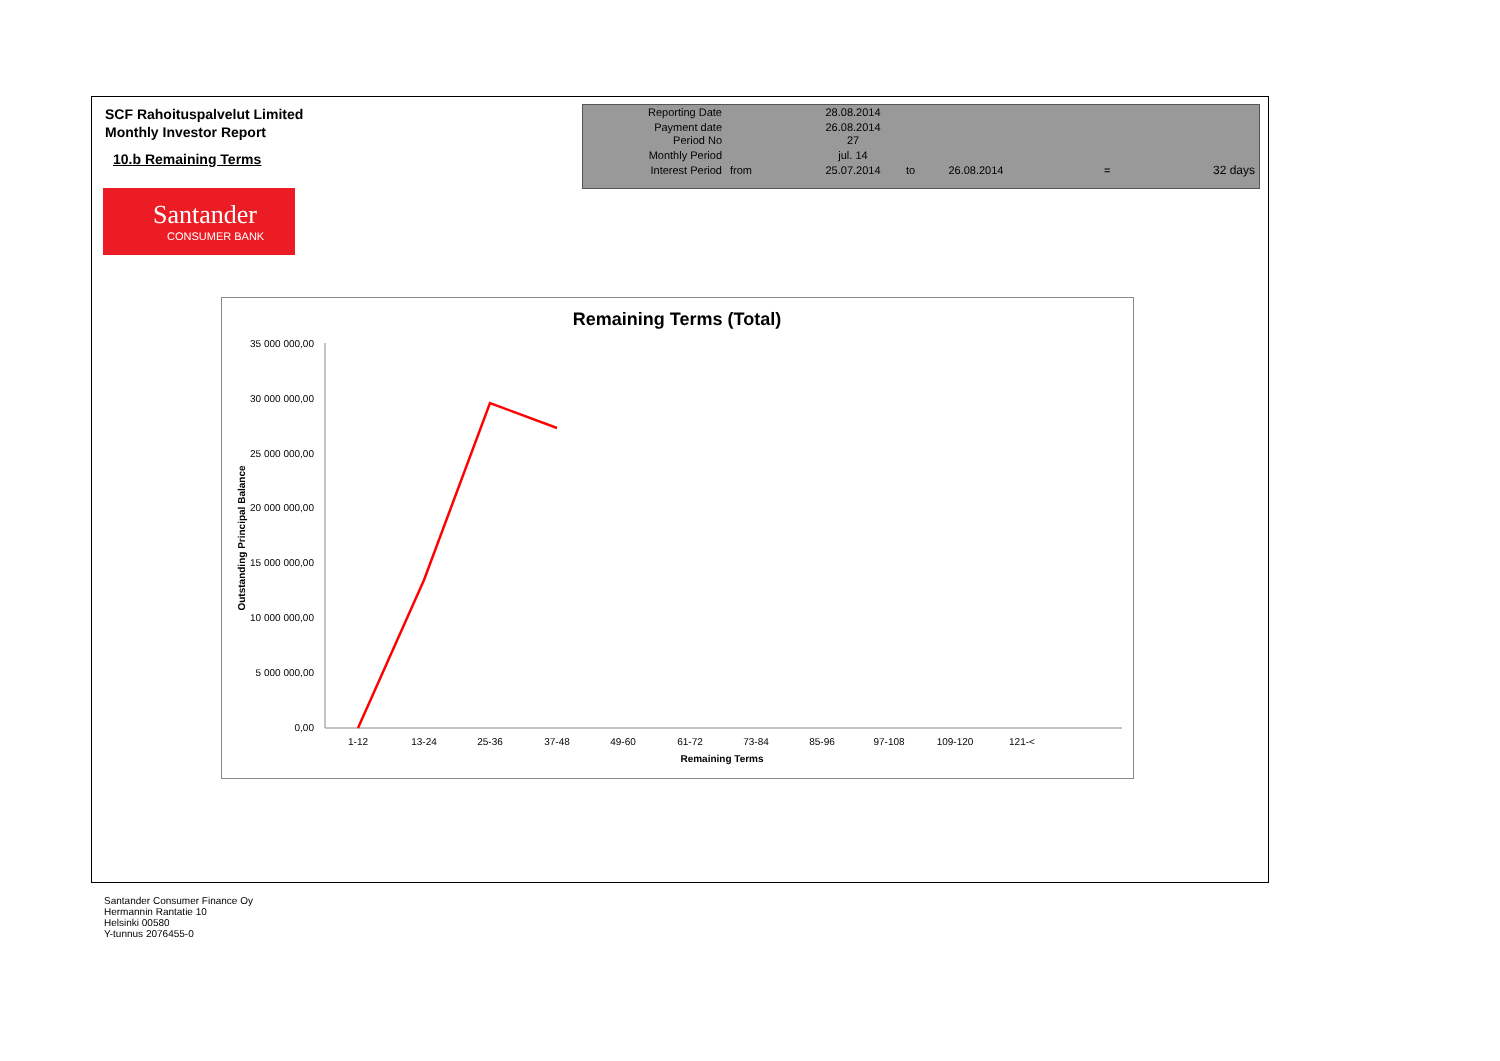SCF Rahoituspalvelut Limited
Monthly Investor Report
10.b Remaining Terms
Santander
CONSUMER BANK
| Reporting Date | | 28.08.2014 | | | | |
| Payment date Period No | | 26.08.2014 27 | | | | |
| Monthly Period | | jul. 14 | | | | |
| Interest Period | from | 25.07.2014 | to | 26.08.2014 | = | 32 days |
Remaining Terms (Total)
35 000 000,00
30 000 000,00
25 000 000,00
20 000 000,00
15 000 000,00
10 000 000,00
5 000 000,00
0,00
1-12
13-24
25-36
37-48
49-60
61-72
73-84
85-96
97-108
109-120
121-<
Remaining Terms
Outstanding Principal Balance
Santander Consumer Finance Oy
Hermannin Rantatie 10
Helsinki 00580
Y-tunnus 2076455-0